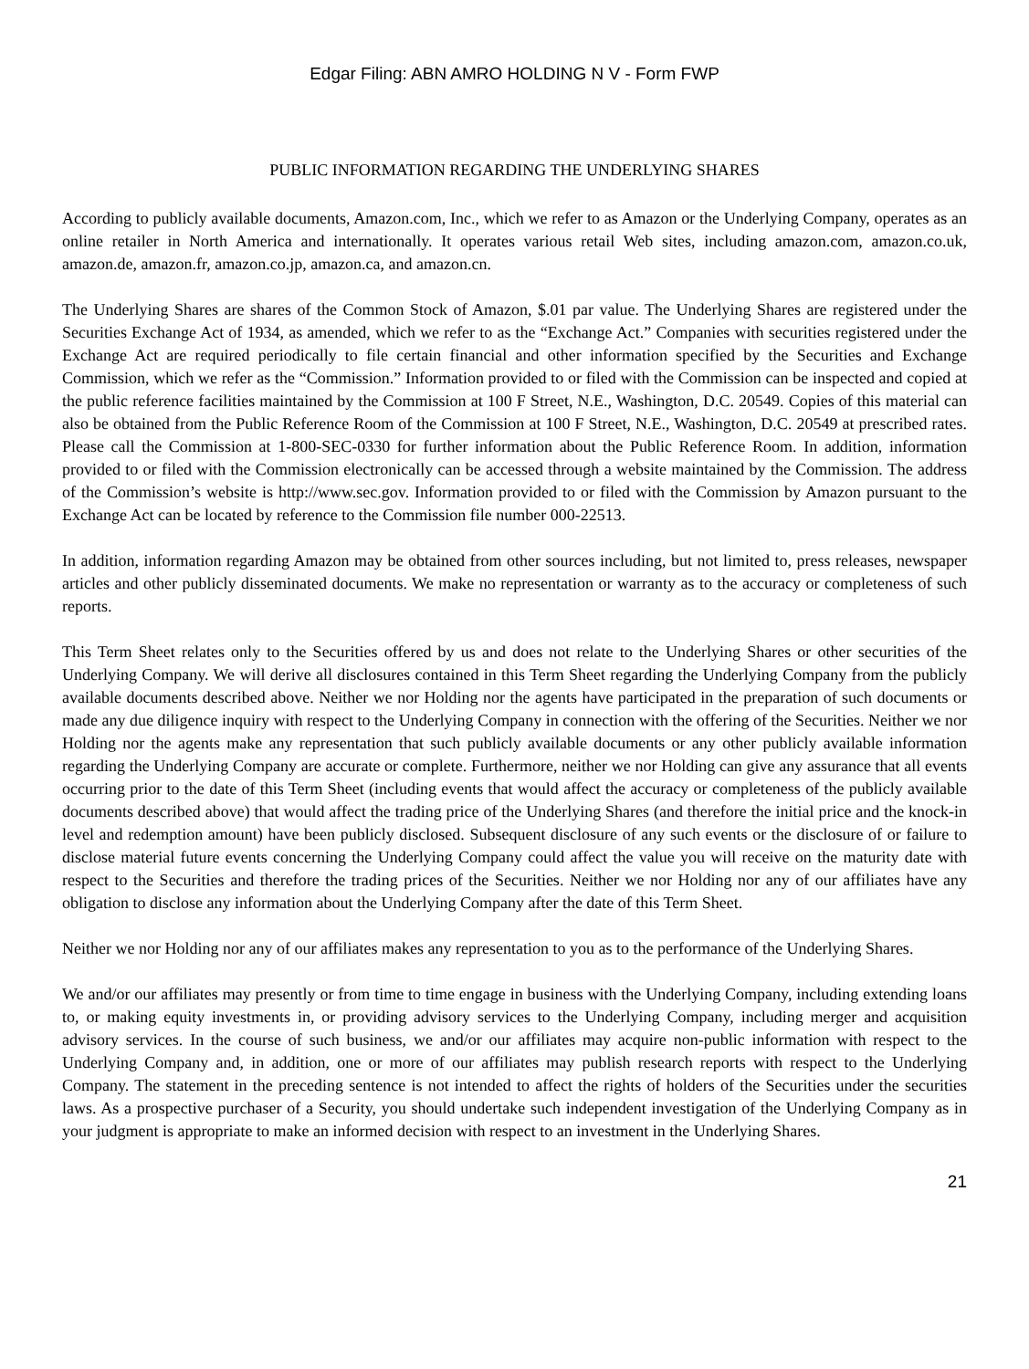Edgar Filing: ABN AMRO HOLDING N V - Form FWP
PUBLIC INFORMATION REGARDING THE UNDERLYING SHARES
According to publicly available documents, Amazon.com, Inc., which we refer to as Amazon or the Underlying Company, operates as an online retailer in North America and internationally. It operates various retail Web sites, including amazon.com, amazon.co.uk, amazon.de, amazon.fr, amazon.co.jp, amazon.ca, and amazon.cn.
The Underlying Shares are shares of the Common Stock of Amazon, $.01 par value. The Underlying Shares are registered under the Securities Exchange Act of 1934, as amended, which we refer to as the “Exchange Act.” Companies with securities registered under the Exchange Act are required periodically to file certain financial and other information specified by the Securities and Exchange Commission, which we refer as the “Commission.” Information provided to or filed with the Commission can be inspected and copied at the public reference facilities maintained by the Commission at 100 F Street, N.E., Washington, D.C. 20549. Copies of this material can also be obtained from the Public Reference Room of the Commission at 100 F Street, N.E., Washington, D.C. 20549 at prescribed rates. Please call the Commission at 1-800-SEC-0330 for further information about the Public Reference Room. In addition, information provided to or filed with the Commission electronically can be accessed through a website maintained by the Commission. The address of the Commission’s website is http://www.sec.gov. Information provided to or filed with the Commission by Amazon pursuant to the Exchange Act can be located by reference to the Commission file number 000-22513.
In addition, information regarding Amazon may be obtained from other sources including, but not limited to, press releases, newspaper articles and other publicly disseminated documents. We make no representation or warranty as to the accuracy or completeness of such reports.
This Term Sheet relates only to the Securities offered by us and does not relate to the Underlying Shares or other securities of the Underlying Company. We will derive all disclosures contained in this Term Sheet regarding the Underlying Company from the publicly available documents described above. Neither we nor Holding nor the agents have participated in the preparation of such documents or made any due diligence inquiry with respect to the Underlying Company in connection with the offering of the Securities. Neither we nor Holding nor the agents make any representation that such publicly available documents or any other publicly available information regarding the Underlying Company are accurate or complete. Furthermore, neither we nor Holding can give any assurance that all events occurring prior to the date of this Term Sheet (including events that would affect the accuracy or completeness of the publicly available documents described above) that would affect the trading price of the Underlying Shares (and therefore the initial price and the knock-in level and redemption amount) have been publicly disclosed. Subsequent disclosure of any such events or the disclosure of or failure to disclose material future events concerning the Underlying Company could affect the value you will receive on the maturity date with respect to the Securities and therefore the trading prices of the Securities. Neither we nor Holding nor any of our affiliates have any obligation to disclose any information about the Underlying Company after the date of this Term Sheet.
Neither we nor Holding nor any of our affiliates makes any representation to you as to the performance of the Underlying Shares.
We and/or our affiliates may presently or from time to time engage in business with the Underlying Company, including extending loans to, or making equity investments in, or providing advisory services to the Underlying Company, including merger and acquisition advisory services. In the course of such business, we and/or our affiliates may acquire non-public information with respect to the Underlying Company and, in addition, one or more of our affiliates may publish research reports with respect to the Underlying Company. The statement in the preceding sentence is not intended to affect the rights of holders of the Securities under the securities laws. As a prospective purchaser of a Security, you should undertake such independent investigation of the Underlying Company as in your judgment is appropriate to make an informed decision with respect to an investment in the Underlying Shares.
21